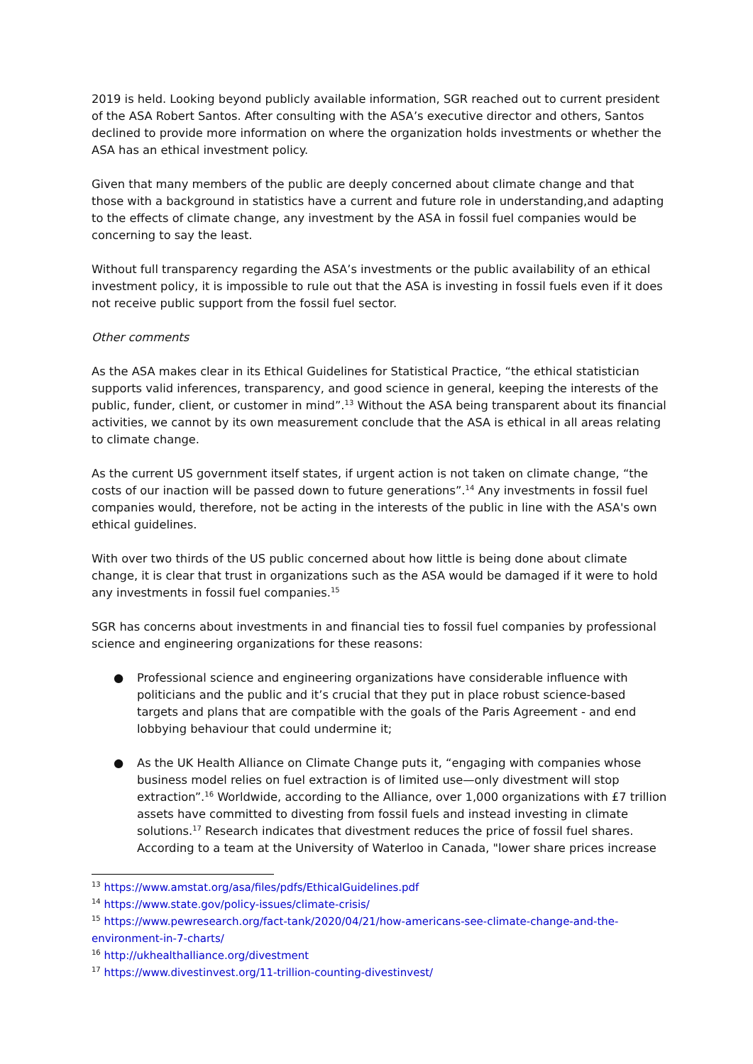2019 is held. Looking beyond publicly available information, SGR reached out to current president of the ASA Robert Santos. After consulting with the ASA’s executive director and others, Santos declined to provide more information on where the organization holds investments or whether the ASA has an ethical investment policy.
Given that many members of the public are deeply concerned about climate change and that those with a background in statistics have a current and future role in understanding,and adapting to the effects of climate change, any investment by the ASA in fossil fuel companies would be concerning to say the least.
Without full transparency regarding the ASA’s investments or the public availability of an ethical investment policy, it is impossible to rule out that the ASA is investing in fossil fuels even if it does not receive public support from the fossil fuel sector.
Other comments
As the ASA makes clear in its Ethical Guidelines for Statistical Practice, “the ethical statistician supports valid inferences, transparency, and good science in general, keeping the interests of the public, funder, client, or customer in mind”.<sup>13</sup> Without the ASA being transparent about its financial activities, we cannot by its own measurement conclude that the ASA is ethical in all areas relating to climate change.
As the current US government itself states, if urgent action is not taken on climate change, “the costs of our inaction will be passed down to future generations”.<sup>14</sup> Any investments in fossil fuel companies would, therefore, not be acting in the interests of the public in line with the ASA's own ethical guidelines.
With over two thirds of the US public concerned about how little is being done about climate change, it is clear that trust in organizations such as the ASA would be damaged if it were to hold any investments in fossil fuel companies.<sup>15</sup>
SGR has concerns about investments in and financial ties to fossil fuel companies by professional science and engineering organizations for these reasons:
● Professional science and engineering organizations have considerable influence with politicians and the public and it’s crucial that they put in place robust science-based targets and plans that are compatible with the goals of the Paris Agreement - and end lobbying behaviour that could undermine it;
● As the UK Health Alliance on Climate Change puts it, “engaging with companies whose business model relies on fuel extraction is of limited use—only divestment will stop extraction”.<sup>16</sup> Worldwide, according to the Alliance, over 1,000 organizations with £7 trillion assets have committed to divesting from fossil fuels and instead investing in climate solutions.<sup>17</sup> Research indicates that divestment reduces the price of fossil fuel shares. According to a team at the University of Waterloo in Canada, "lower share prices increase
<sup>13</sup> https://www.amstat.org/asa/files/pdfs/EthicalGuidelines.pdf
<sup>14</sup> https://www.state.gov/policy-issues/climate-crisis/
<sup>15</sup> https://www.pewresearch.org/fact-tank/2020/04/21/how-americans-see-climate-change-and-the-environment-in-7-charts/
<sup>16</sup> http://ukhealthalliance.org/divestment
<sup>17</sup> https://www.divestinvest.org/11-trillion-counting-divestinvest/